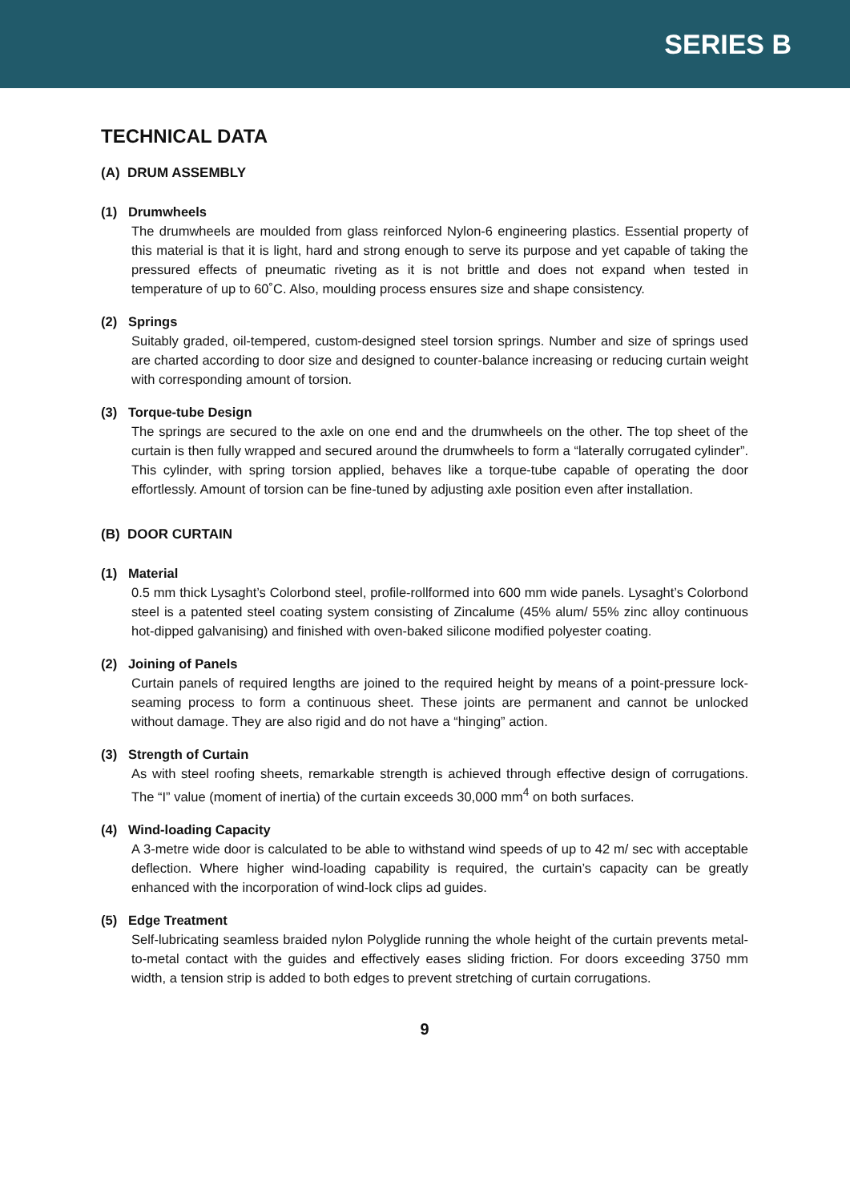SERIES B
TECHNICAL DATA
(A) DRUM ASSEMBLY
(1) Drumwheels
The drumwheels are moulded from glass reinforced Nylon-6 engineering plastics. Essential property of this material is that it is light, hard and strong enough to serve its purpose and yet capable of taking the pressured effects of pneumatic riveting as it is not brittle and does not expand when tested in temperature of up to 60˚C. Also, moulding process ensures size and shape consistency.
(2) Springs
Suitably graded, oil-tempered, custom-designed steel torsion springs. Number and size of springs used are charted according to door size and designed to counter-balance increasing or reducing curtain weight with corresponding amount of torsion.
(3) Torque-tube Design
The springs are secured to the axle on one end and the drumwheels on the other. The top sheet of the curtain is then fully wrapped and secured around the drumwheels to form a “laterally corrugated cylinder”. This cylinder, with spring torsion applied, behaves like a torque-tube capable of operating the door effortlessly. Amount of torsion can be fine-tuned by adjusting axle position even after installation.
(B) DOOR CURTAIN
(1) Material
0.5 mm thick Lysaght’s Colorbond steel, profile-rollformed into 600 mm wide panels. Lysaght’s Colorbond steel is a patented steel coating system consisting of Zincalume (45% alum/ 55% zinc alloy continuous hot-dipped galvanising) and finished with oven-baked silicone modified polyester coating.
(2) Joining of Panels
Curtain panels of required lengths are joined to the required height by means of a point-pressure lock-seaming process to form a continuous sheet. These joints are permanent and cannot be unlocked without damage. They are also rigid and do not have a “hinging” action.
(3) Strength of Curtain
As with steel roofing sheets, remarkable strength is achieved through effective design of corrugations. The “I” value (moment of inertia) of the curtain exceeds 30,000 mm<sup>4</sup> on both surfaces.
(4) Wind-loading Capacity
A 3-metre wide door is calculated to be able to withstand wind speeds of up to 42 m/ sec with acceptable deflection. Where higher wind-loading capability is required, the curtain’s capacity can be greatly enhanced with the incorporation of wind-lock clips ad guides.
(5) Edge Treatment
Self-lubricating seamless braided nylon Polyglide running the whole height of the curtain prevents metal-to-metal contact with the guides and effectively eases sliding friction. For doors exceeding 3750 mm width, a tension strip is added to both edges to prevent stretching of curtain corrugations.
9